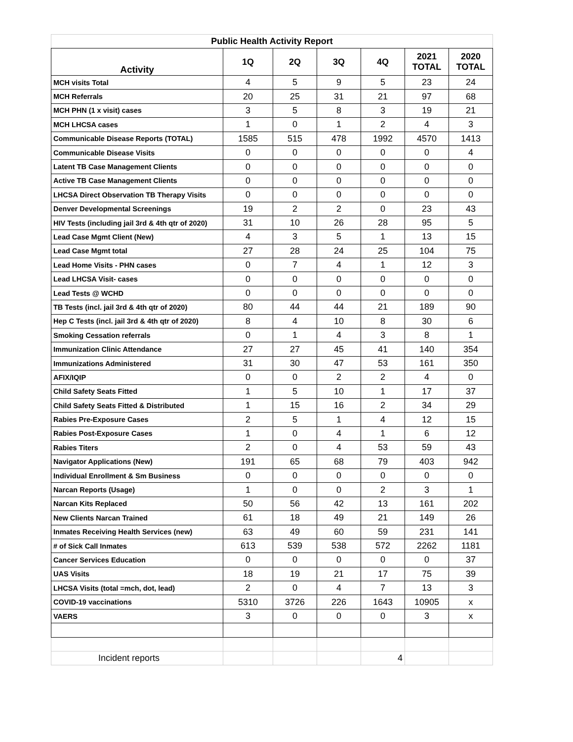| Public Health Activity Report | | | | | | |
| --- | --- | --- | --- | --- | --- | --- |
| Activity | 1Q | 2Q | 3Q | 4Q | 2021 TOTAL | 2020 TOTAL |
| MCH visits Total | 4 | 5 | 9 | 5 | 23 | 24 |
| MCH Referrals | 20 | 25 | 31 | 21 | 97 | 68 |
| MCH PHN (1 x visit) cases | 3 | 5 | 8 | 3 | 19 | 21 |
| MCH LHCSA cases | 1 | 0 | 1 | 2 | 4 | 3 |
| Communicable Disease Reports (TOTAL) | 1585 | 515 | 478 | 1992 | 4570 | 1413 |
| Communicable Disease Visits | 0 | 0 | 0 | 0 | 0 | 4 |
| Latent TB Case Management Clients | 0 | 0 | 0 | 0 | 0 | 0 |
| Active TB Case Management Clients | 0 | 0 | 0 | 0 | 0 | 0 |
| LHCSA Direct Observation TB Therapy Visits | 0 | 0 | 0 | 0 | 0 | 0 |
| Denver Developmental Screenings | 19 | 2 | 2 | 0 | 23 | 43 |
| HIV Tests (including jail 3rd & 4th qtr of 2020) | 31 | 10 | 26 | 28 | 95 | 5 |
| Lead Case Mgmt Client (New) | 4 | 3 | 5 | 1 | 13 | 15 |
| Lead Case Mgmt total | 27 | 28 | 24 | 25 | 104 | 75 |
| Lead Home Visits - PHN cases | 0 | 7 | 4 | 1 | 12 | 3 |
| Lead LHCSA Visit- cases | 0 | 0 | 0 | 0 | 0 | 0 |
| Lead Tests @ WCHD | 0 | 0 | 0 | 0 | 0 | 0 |
| TB Tests (incl. jail 3rd & 4th qtr of 2020) | 80 | 44 | 44 | 21 | 189 | 90 |
| Hep C Tests (incl. jail 3rd & 4th qtr of 2020) | 8 | 4 | 10 | 8 | 30 | 6 |
| Smoking Cessation referrals | 0 | 1 | 4 | 3 | 8 | 1 |
| Immunization Clinic Attendance | 27 | 27 | 45 | 41 | 140 | 354 |
| Immunizations Administered | 31 | 30 | 47 | 53 | 161 | 350 |
| AFIX/IQIP | 0 | 0 | 2 | 2 | 4 | 0 |
| Child Safety Seats Fitted | 1 | 5 | 10 | 1 | 17 | 37 |
| Child Safety Seats Fitted & Distributed | 1 | 15 | 16 | 2 | 34 | 29 |
| Rabies Pre-Exposure Cases | 2 | 5 | 1 | 4 | 12 | 15 |
| Rabies Post-Exposure Cases | 1 | 0 | 4 | 1 | 6 | 12 |
| Rabies Titers | 2 | 0 | 4 | 53 | 59 | 43 |
| Navigator Applications (New) | 191 | 65 | 68 | 79 | 403 | 942 |
| Individual Enrollment & Sm Business | 0 | 0 | 0 | 0 | 0 | 0 |
| Narcan Reports (Usage) | 1 | 0 | 0 | 2 | 3 | 1 |
| Narcan Kits Replaced | 50 | 56 | 42 | 13 | 161 | 202 |
| New Clients Narcan Trained | 61 | 18 | 49 | 21 | 149 | 26 |
| Inmates Receiving Health Services (new) | 63 | 49 | 60 | 59 | 231 | 141 |
| # of Sick Call Inmates | 613 | 539 | 538 | 572 | 2262 | 1181 |
| Cancer Services Education | 0 | 0 | 0 | 0 | 0 | 37 |
| UAS Visits | 18 | 19 | 21 | 17 | 75 | 39 |
| LHCSA Visits (total =mch, dot, lead) | 2 | 0 | 4 | 7 | 13 | 3 |
| COVID-19 vaccinations | 5310 | 3726 | 226 | 1643 | 10905 | x |
| VAERS | 3 | 0 | 0 | 0 | 3 | x |
| Incident reports | | | | 4 | | |